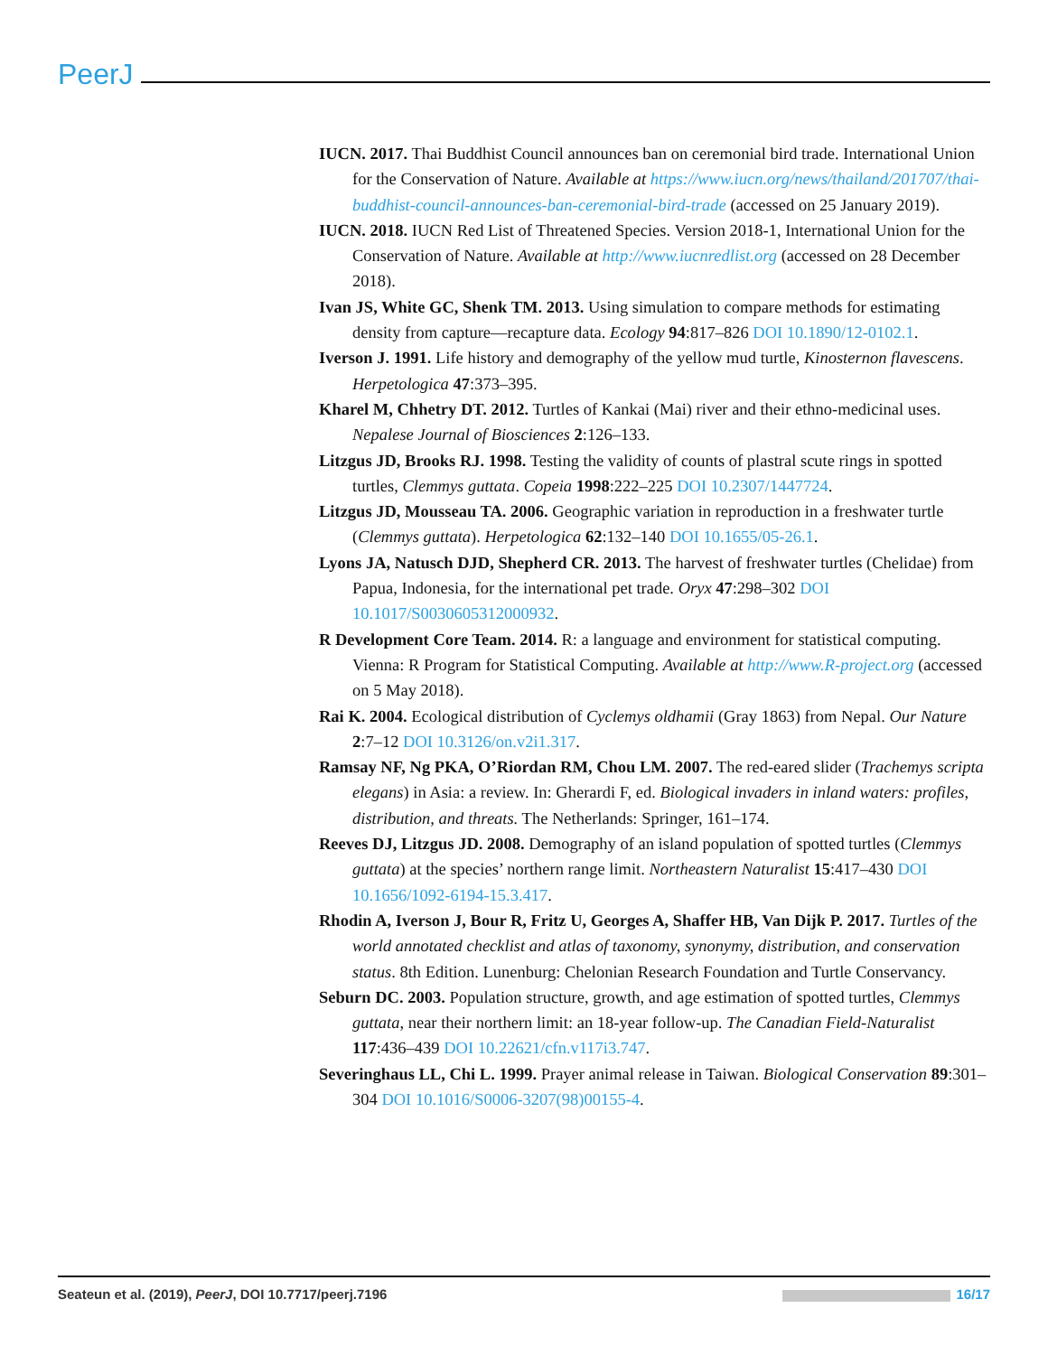PeerJ
IUCN. 2017. Thai Buddhist Council announces ban on ceremonial bird trade. International Union for the Conservation of Nature. Available at https://www.iucn.org/news/thailand/201707/thai-buddhist-council-announces-ban-ceremonial-bird-trade (accessed on 25 January 2019).
IUCN. 2018. IUCN Red List of Threatened Species. Version 2018-1, International Union for the Conservation of Nature. Available at http://www.iucnredlist.org (accessed on 28 December 2018).
Ivan JS, White GC, Shenk TM. 2013. Using simulation to compare methods for estimating density from capture—recapture data. Ecology 94:817–826 DOI 10.1890/12-0102.1.
Iverson J. 1991. Life history and demography of the yellow mud turtle, Kinosternon flavescens. Herpetologica 47:373–395.
Kharel M, Chhetry DT. 2012. Turtles of Kankai (Mai) river and their ethno-medicinal uses. Nepalese Journal of Biosciences 2:126–133.
Litzgus JD, Brooks RJ. 1998. Testing the validity of counts of plastral scute rings in spotted turtles, Clemmys guttata. Copeia 1998:222–225 DOI 10.2307/1447724.
Litzgus JD, Mousseau TA. 2006. Geographic variation in reproduction in a freshwater turtle (Clemmys guttata). Herpetologica 62:132–140 DOI 10.1655/05-26.1.
Lyons JA, Natusch DJD, Shepherd CR. 2013. The harvest of freshwater turtles (Chelidae) from Papua, Indonesia, for the international pet trade. Oryx 47:298–302 DOI 10.1017/S0030605312000932.
R Development Core Team. 2014. R: a language and environment for statistical computing. Vienna: R Program for Statistical Computing. Available at http://www.R-project.org (accessed on 5 May 2018).
Rai K. 2004. Ecological distribution of Cyclemys oldhamii (Gray 1863) from Nepal. Our Nature 2:7–12 DOI 10.3126/on.v2i1.317.
Ramsay NF, Ng PKA, O’Riordan RM, Chou LM. 2007. The red-eared slider (Trachemys scripta elegans) in Asia: a review. In: Gherardi F, ed. Biological invaders in inland waters: profiles, distribution, and threats. The Netherlands: Springer, 161–174.
Reeves DJ, Litzgus JD. 2008. Demography of an island population of spotted turtles (Clemmys guttata) at the species’ northern range limit. Northeastern Naturalist 15:417–430 DOI 10.1656/1092-6194-15.3.417.
Rhodin A, Iverson J, Bour R, Fritz U, Georges A, Shaffer HB, Van Dijk P. 2017. Turtles of the world annotated checklist and atlas of taxonomy, synonymy, distribution, and conservation status. 8th Edition. Lunenburg: Chelonian Research Foundation and Turtle Conservancy.
Seburn DC. 2003. Population structure, growth, and age estimation of spotted turtles, Clemmys guttata, near their northern limit: an 18-year follow-up. The Canadian Field-Naturalist 117:436–439 DOI 10.22621/cfn.v117i3.747.
Severinghaus LL, Chi L. 1999. Prayer animal release in Taiwan. Biological Conservation 89:301–304 DOI 10.1016/S0006-3207(98)00155-4.
Seateun et al. (2019), PeerJ, DOI 10.7717/peerj.7196 16/17